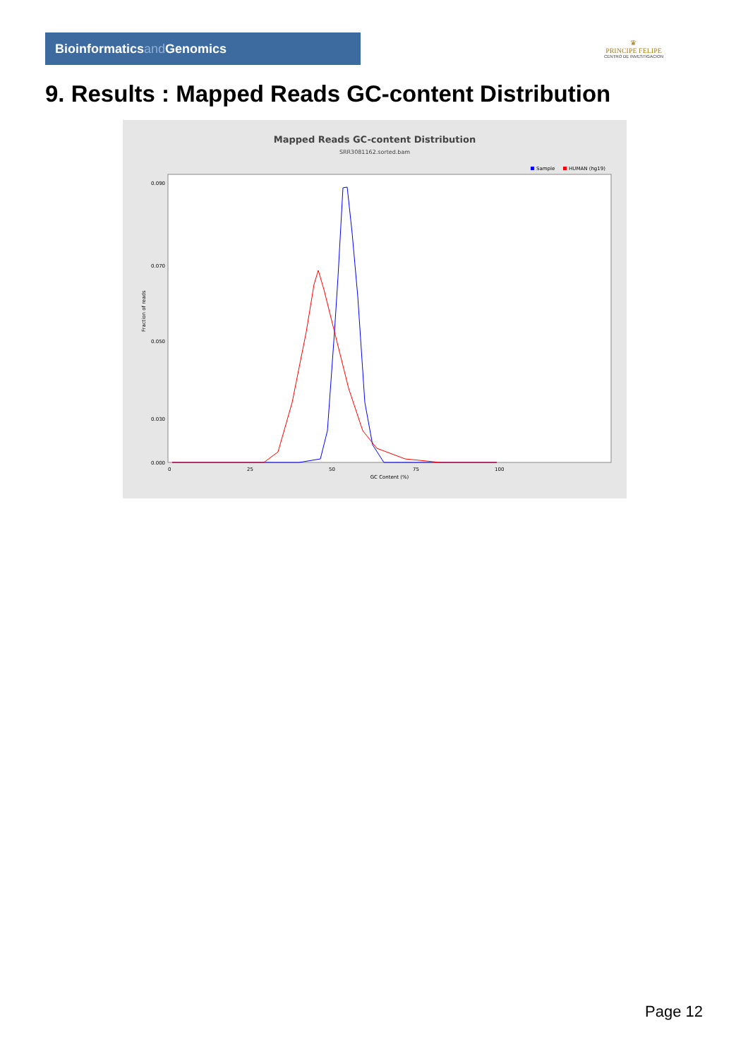Bioinformaticsand Genomics
♛
PRINCIPE FELIPE
CENTRO DE INVESTIGACION
9. Results : Mapped Reads GC-content Distribution
Mapped Reads GC-content Distribution
SRR3081162.sorted.bam
Sample
HUMAN (hg19)
Fraction of reads
0.090
0.070
0.050
0.030
0.000
0
25
50
75
100
GC Content (%)
Page 12